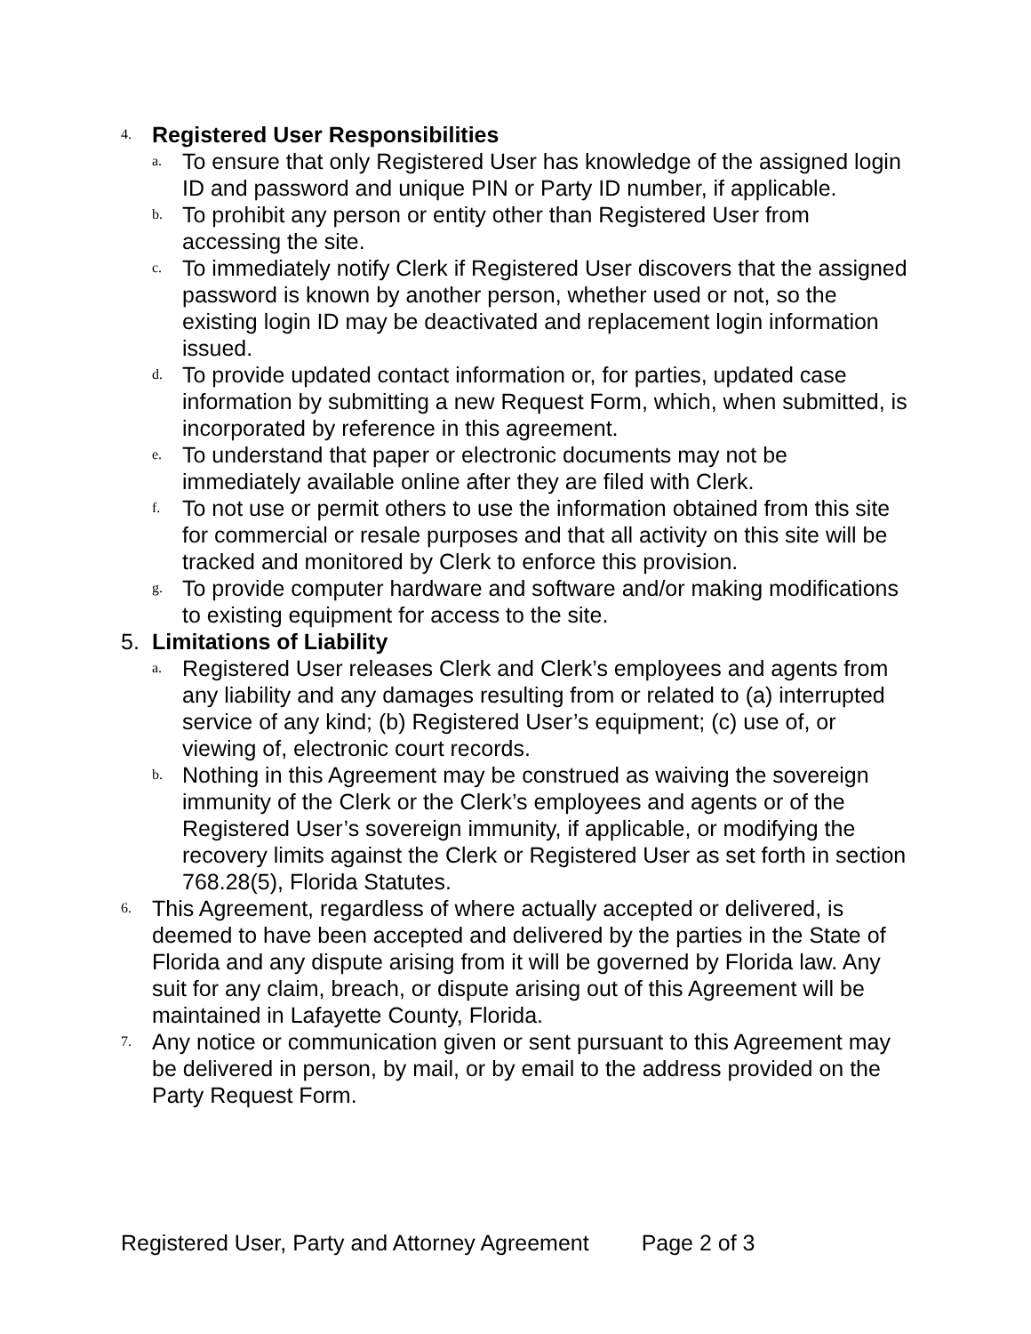4.
Registered User Responsibilities
a.
To ensure that only Registered User has knowledge of the assigned login ID and password and unique PIN or Party ID number, if applicable.
b.
To prohibit any person or entity other than Registered User from accessing the site.
c.
To immediately notify Clerk if Registered User discovers that the assigned password is known by another person, whether used or not, so the existing login ID may be deactivated and replacement login information issued.
d.
To provide updated contact information or, for parties, updated case information by submitting a new Request Form, which, when submitted, is incorporated by reference in this agreement.
e.
To understand that paper or electronic documents may not be immediately available online after they are filed with Clerk.
f.
To not use or permit others to use the information obtained from this site for commercial or resale purposes and that all activity on this site will be tracked and monitored by Clerk to enforce this provision.
g.
To provide computer hardware and software and/or making modifications to existing equipment for access to the site.
5. Limitations of Liability
a.
Registered User releases Clerk and Clerk’s employees and agents from any liability and any damages resulting from or related to (a) interrupted service of any kind; (b) Registered User’s equipment; (c) use of, or viewing of, electronic court records.
b.
Nothing in this Agreement may be construed as waiving the sovereign immunity of the Clerk or the Clerk’s employees and agents or of the Registered User’s sovereign immunity, if applicable, or modifying the recovery limits against the Clerk or Registered User as set forth in section 768.28(5), Florida Statutes.
6.
This Agreement, regardless of where actually accepted or delivered, is deemed to have been accepted and delivered by the parties in the State of Florida and any dispute arising from it will be governed by Florida law. Any suit for any claim, breach, or dispute arising out of this Agreement will be maintained in Lafayette County, Florida.
7.
Any notice or communication given or sent pursuant to this Agreement may be delivered in person, by mail, or by email to the address provided on the Party Request Form.
Registered User, Party and Attorney Agreement Page 2 of 3